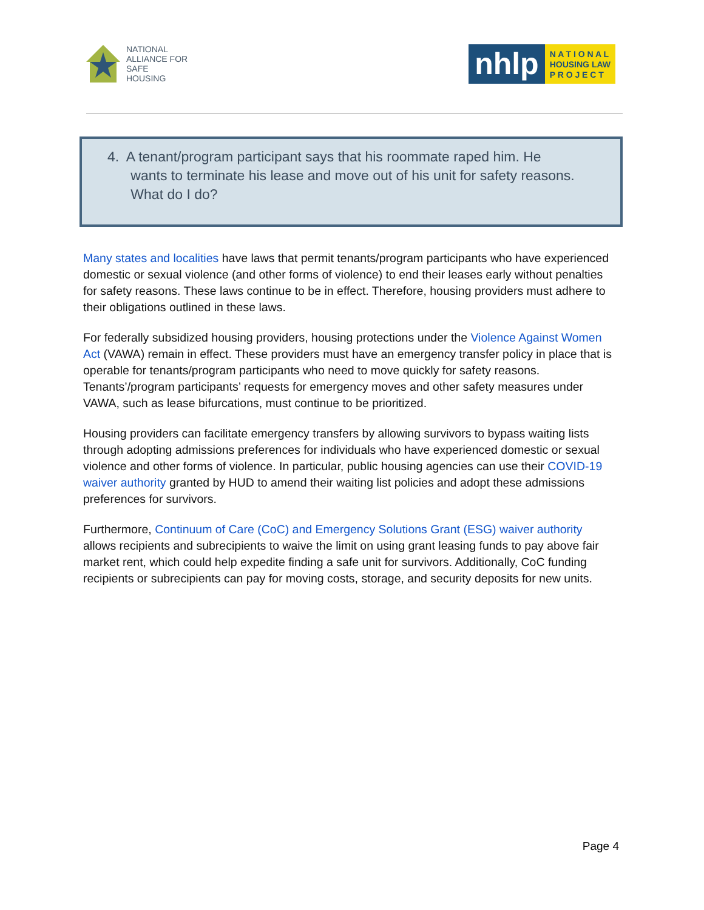NATIONAL
ALLIANCE FOR
SAFE
HOUSING
nhlp
N A T I O N A L
HOUSING LAW
P R O J E C T
4. A tenant/program participant says that his roommate raped him. He
wants to terminate his lease and move out of his unit for safety reasons.
What do I do?
Many states and localities have laws that permit tenants/program participants who have experienced domestic or sexual violence (and other forms of violence) to end their leases early without penalties for safety reasons. These laws continue to be in effect. Therefore, housing providers must adhere to their obligations outlined in these laws.
For federally subsidized housing providers, housing protections under the Violence Against Women Act (VAWA) remain in effect. These providers must have an emergency transfer policy in place that is operable for tenants/program participants who need to move quickly for safety reasons. Tenants’/program participants’ requests for emergency moves and other safety measures under VAWA, such as lease bifurcations, must continue to be prioritized.
Housing providers can facilitate emergency transfers by allowing survivors to bypass waiting lists through adopting admissions preferences for individuals who have experienced domestic or sexual violence and other forms of violence. In particular, public housing agencies can use their COVID-19 waiver authority granted by HUD to amend their waiting list policies and adopt these admissions preferences for survivors.
Furthermore, Continuum of Care (CoC) and Emergency Solutions Grant (ESG) waiver authority allows recipients and subrecipients to waive the limit on using grant leasing funds to pay above fair market rent, which could help expedite finding a safe unit for survivors. Additionally, CoC funding recipients or subrecipients can pay for moving costs, storage, and security deposits for new units.
Page 4